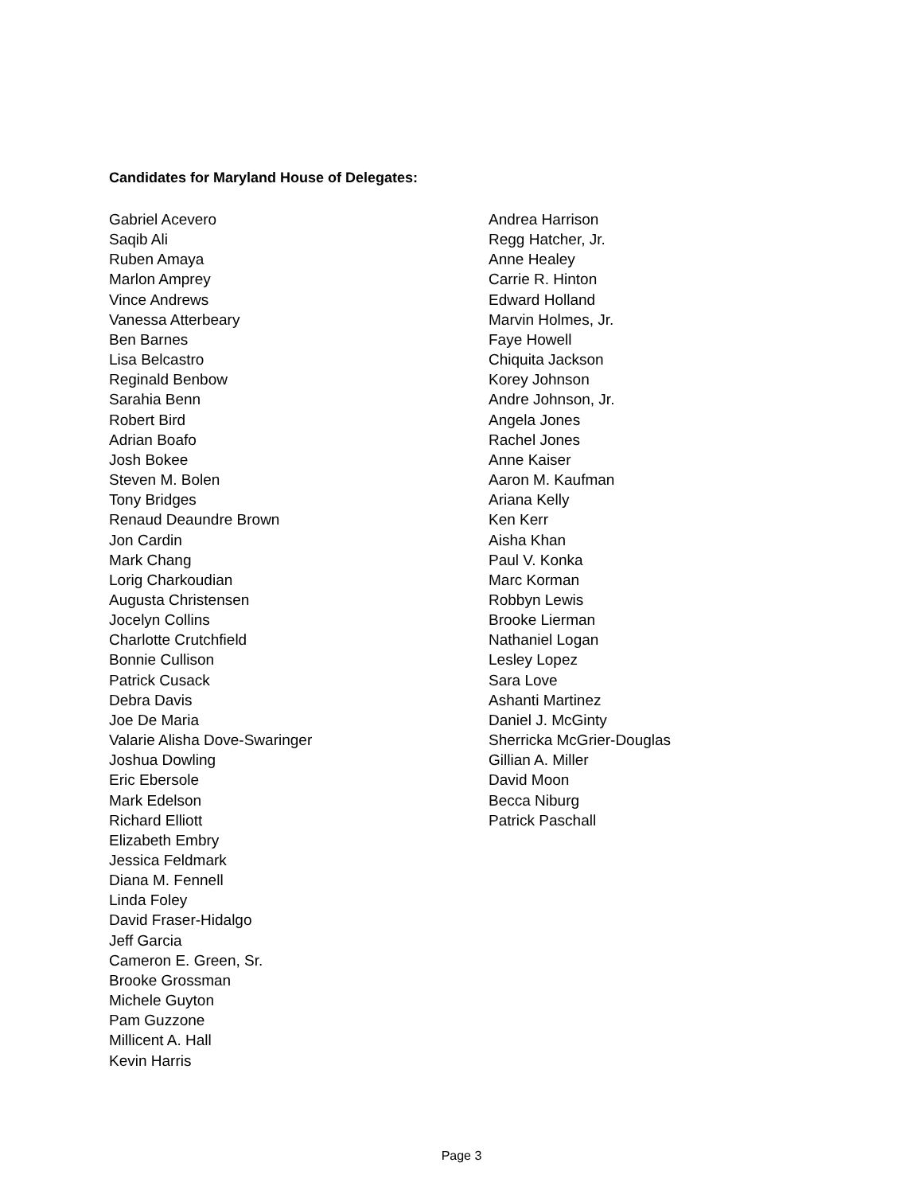Candidates for Maryland House of Delegates:
Gabriel Acevero
Saqib Ali
Ruben Amaya
Marlon Amprey
Vince Andrews
Vanessa Atterbeary
Ben Barnes
Lisa Belcastro
Reginald Benbow
Sarahia Benn
Robert Bird
Adrian Boafo
Josh Bokee
Steven M. Bolen
Tony Bridges
Renaud Deaundre Brown
Jon Cardin
Mark Chang
Lorig Charkoudian
Augusta Christensen
Jocelyn Collins
Charlotte Crutchfield
Bonnie Cullison
Patrick Cusack
Debra Davis
Joe De Maria
Valarie Alisha Dove-Swaringer
Joshua Dowling
Eric Ebersole
Mark Edelson
Richard Elliott
Elizabeth Embry
Jessica Feldmark
Diana M. Fennell
Linda Foley
David Fraser-Hidalgo
Jeff Garcia
Cameron E. Green, Sr.
Brooke Grossman
Michele Guyton
Pam Guzzone
Millicent A. Hall
Kevin Harris
Andrea Harrison
Regg Hatcher, Jr.
Anne Healey
Carrie R. Hinton
Edward Holland
Marvin Holmes, Jr.
Faye Howell
Chiquita Jackson
Korey Johnson
Andre Johnson, Jr.
Angela Jones
Rachel Jones
Anne Kaiser
Aaron M. Kaufman
Ariana Kelly
Ken Kerr
Aisha Khan
Paul V. Konka
Marc Korman
Robbyn Lewis
Brooke Lierman
Nathaniel Logan
Lesley Lopez
Sara Love
Ashanti Martinez
Daniel J. McGinty
Sherricka McGrier-Douglas
Gillian A. Miller
David Moon
Becca Niburg
Patrick Paschall
Page 3